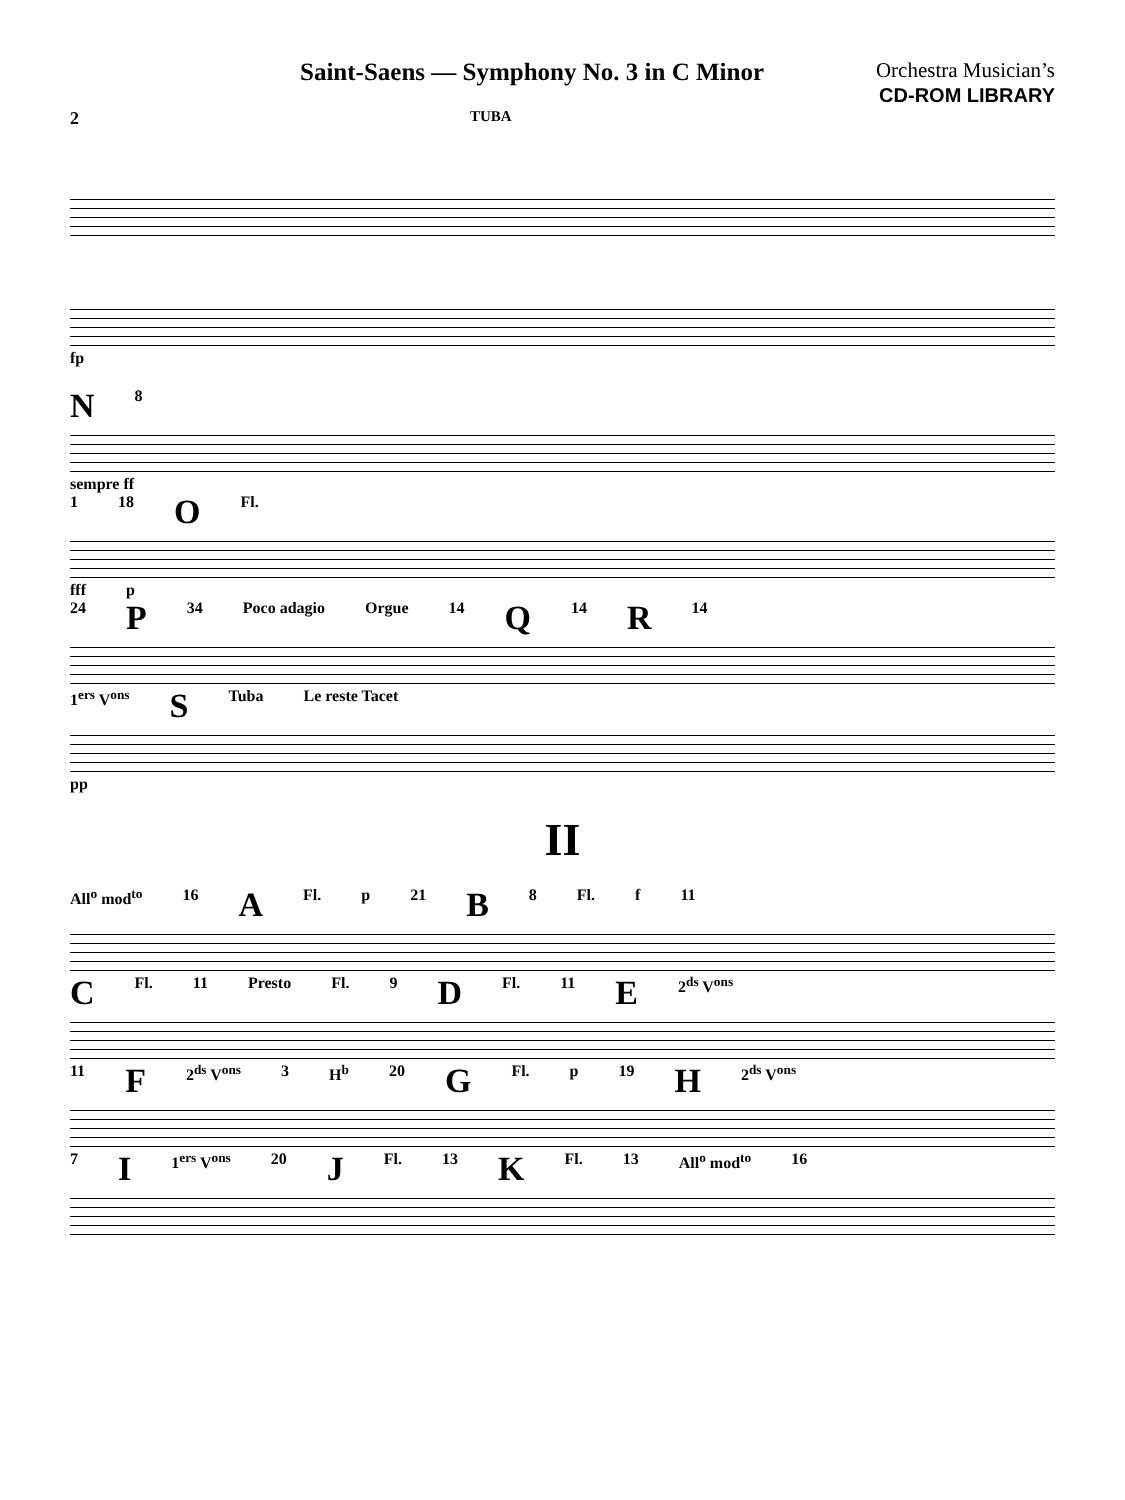Saint-Saens — Symphony No. 3 in C Minor
Orchestra Musician’s
CD-ROM LIBRARY
2
TUBA
fp
N 8
sempre ff
1 18 O Fl.
fff p
24 P 34 Poco adagio Orgue 14 Q 14 R 14
1<sup>ers</sup> V<sup>ons</sup> S Tuba Le reste Tacet
pp
II
All<sup>o</sup> mod<sup>to</sup> 16 A Fl. p 21 B 8 Fl. f 11
C Fl. 11 Presto Fl. 9 D Fl. 11 E 2<sup>ds</sup> V<sup>ons</sup>
11 F 2<sup>ds</sup> V<sup>ons</sup> 3 H<sup>b</sup> 20 G Fl. p 19 H 2<sup>ds</sup> V<sup>ons</sup>
7 I 1<sup>ers</sup> V<sup>ons</sup> 20 J Fl. 13 K Fl. 13 All<sup>o</sup> mod<sup>to</sup> 16